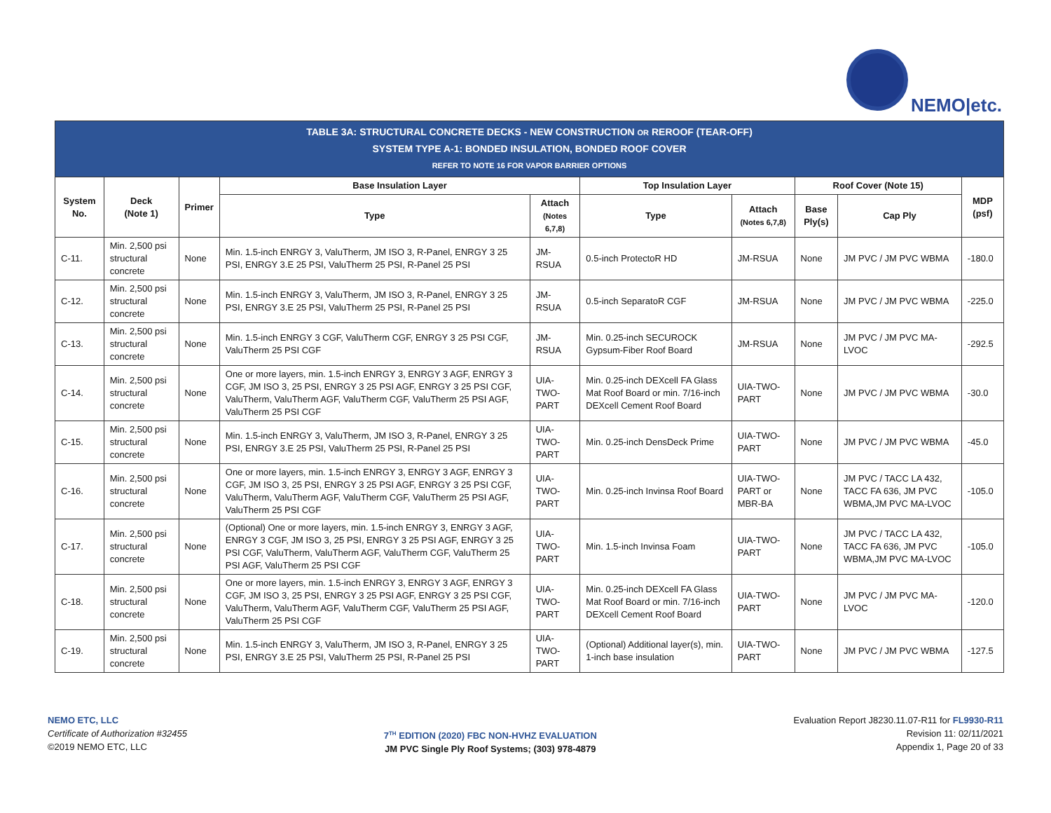NEMO|etc.
| TABLE 3A: STRUCTURAL CONCRETE DECKS - NEW CONSTRUCTION OR REROOF (TEAR-OFF) SYSTEM TYPE A-1: BONDED INSULATION, BONDED ROOF COVER REFER TO NOTE 16 FOR VAPOR BARRIER OPTIONS | | | | | | | | | |
| System No. | Deck (Note 1) | Primer | Base Insulation Layer | | Top Insulation Layer | | Roof Cover (Note 15) | | MDP (psf) |
| | | | Type | Attach (Notes 6,7,8) | Type | Attach (Notes 6,7,8) | Base Ply(s) | Cap Ply | |
| C-11. | Min. 2,500 psi structural concrete | None | Min. 1.5-inch ENRGY 3, ValuTherm, JM ISO 3, R-Panel, ENRGY 3 25 PSI, ENRGY 3.E 25 PSI, ValuTherm 25 PSI, R-Panel 25 PSI | JM-RSUA | 0.5-inch ProtectoR HD | JM-RSUA | None | JM PVC / JM PVC WBMA | -180.0 |
| C-12. | Min. 2,500 psi structural concrete | None | Min. 1.5-inch ENRGY 3, ValuTherm, JM ISO 3, R-Panel, ENRGY 3 25 PSI, ENRGY 3.E 25 PSI, ValuTherm 25 PSI, R-Panel 25 PSI | JM-RSUA | 0.5-inch SeparatoR CGF | JM-RSUA | None | JM PVC / JM PVC WBMA | -225.0 |
| C-13. | Min. 2,500 psi structural concrete | None | Min. 1.5-inch ENRGY 3 CGF, ValuTherm CGF, ENRGY 3 25 PSI CGF, ValuTherm 25 PSI CGF | JM-RSUA | Min. 0.25-inch SECUROCK Gypsum-Fiber Roof Board | JM-RSUA | None | JM PVC / JM PVC MA-LVOC | -292.5 |
| C-14. | Min. 2,500 psi structural concrete | None | One or more layers, min. 1.5-inch ENRGY 3, ENRGY 3 AGF, ENRGY 3 CGF, JM ISO 3, 25 PSI, ENRGY 3 25 PSI AGF, ENRGY 3 25 PSI CGF, ValuTherm, ValuTherm AGF, ValuTherm CGF, ValuTherm 25 PSI AGF, ValuTherm 25 PSI CGF | UIA-TWO-PART | Min. 0.25-inch DEXcell FA Glass Mat Roof Board or min. 7/16-inch DEXcell Cement Roof Board | UIA-TWO-PART | None | JM PVC / JM PVC WBMA | -30.0 |
| C-15. | Min. 2,500 psi structural concrete | None | Min. 1.5-inch ENRGY 3, ValuTherm, JM ISO 3, R-Panel, ENRGY 3 25 PSI, ENRGY 3.E 25 PSI, ValuTherm 25 PSI, R-Panel 25 PSI | UIA-TWO-PART | Min. 0.25-inch DensDeck Prime | UIA-TWO-PART | None | JM PVC / JM PVC WBMA | -45.0 |
| C-16. | Min. 2,500 psi structural concrete | None | One or more layers, min. 1.5-inch ENRGY 3, ENRGY 3 AGF, ENRGY 3 CGF, JM ISO 3, 25 PSI, ENRGY 3 25 PSI AGF, ENRGY 3 25 PSI CGF, ValuTherm, ValuTherm AGF, ValuTherm CGF, ValuTherm 25 PSI AGF, ValuTherm 25 PSI CGF | UIA-TWO-PART | Min. 0.25-inch Invinsa Roof Board | UIA-TWO-PART or MBR-BA | None | JM PVC / TACC LA 432, TACC FA 636, JM PVC WBMA,JM PVC MA-LVOC | -105.0 |
| C-17. | Min. 2,500 psi structural concrete | None | (Optional) One or more layers, min. 1.5-inch ENRGY 3, ENRGY 3 AGF, ENRGY 3 CGF, JM ISO 3, 25 PSI, ENRGY 3 25 PSI AGF, ENRGY 3 25 PSI CGF, ValuTherm, ValuTherm AGF, ValuTherm CGF, ValuTherm 25 PSI AGF, ValuTherm 25 PSI CGF | UIA-TWO-PART | Min. 1.5-inch Invinsa Foam | UIA-TWO-PART | None | JM PVC / TACC LA 432, TACC FA 636, JM PVC WBMA,JM PVC MA-LVOC | -105.0 |
| C-18. | Min. 2,500 psi structural concrete | None | One or more layers, min. 1.5-inch ENRGY 3, ENRGY 3 AGF, ENRGY 3 CGF, JM ISO 3, 25 PSI, ENRGY 3 25 PSI AGF, ENRGY 3 25 PSI CGF, ValuTherm, ValuTherm AGF, ValuTherm CGF, ValuTherm 25 PSI AGF, ValuTherm 25 PSI CGF | UIA-TWO-PART | Min. 0.25-inch DEXcell FA Glass Mat Roof Board or min. 7/16-inch DEXcell Cement Roof Board | UIA-TWO-PART | None | JM PVC / JM PVC MA-LVOC | -120.0 |
| C-19. | Min. 2,500 psi structural concrete | None | Min. 1.5-inch ENRGY 3, ValuTherm, JM ISO 3, R-Panel, ENRGY 3 25 PSI, ENRGY 3.E 25 PSI, ValuTherm 25 PSI, R-Panel 25 PSI | UIA-TWO-PART | (Optional) Additional layer(s), min. 1-inch base insulation | UIA-TWO-PART | None | JM PVC / JM PVC WBMA | -127.5 |
NEMO ETC, LLC
Certificate of Authorization #32455
©2019 NEMO ETC, LLC
7<sup>TH</sup> EDITION (2020) FBC NON-HVHZ EVALUATION
JM PVC Single Ply Roof Systems; (303) 978-4879
Evaluation Report J8230.11.07-R11 for FL9930-R11
Revision 11: 02/11/2021
Appendix 1, Page 20 of 33